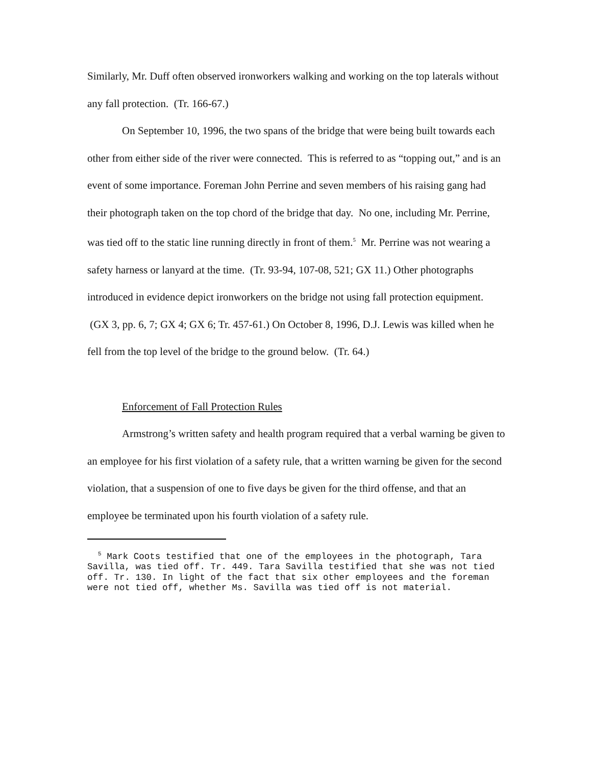Similarly, Mr. Duff often observed ironworkers walking and working on the top laterals without any fall protection. (Tr. 166-67.)
On September 10, 1996, the two spans of the bridge that were being built towards each other from either side of the river were connected. This is referred to as “topping out,” and is an event of some importance. Foreman John Perrine and seven members of his raising gang had their photograph taken on the top chord of the bridge that day. No one, including Mr. Perrine, was tied off to the static line running directly in front of them.<sup>5</sup> Mr. Perrine was not wearing a safety harness or lanyard at the time. (Tr. 93-94, 107-08, 521; GX 11.) Other photographs introduced in evidence depict ironworkers on the bridge not using fall protection equipment. (GX 3, pp. 6, 7; GX 4; GX 6; Tr. 457-61.) On October 8, 1996, D.J. Lewis was killed when he fell from the top level of the bridge to the ground below. (Tr. 64.)
Enforcement of Fall Protection Rules
Armstrong’s written safety and health program required that a verbal warning be given to an employee for his first violation of a safety rule, that a written warning be given for the second violation, that a suspension of one to five days be given for the third offense, and that an employee be terminated upon his fourth violation of a safety rule.
<sup>5</sup> Mark Coots testified that one of the employees in the photograph, Tara Savilla, was tied off. Tr. 449. Tara Savilla testified that she was not tied off. Tr. 130. In light of the fact that six other employees and the foreman were not tied off, whether Ms. Savilla was tied off is not material.